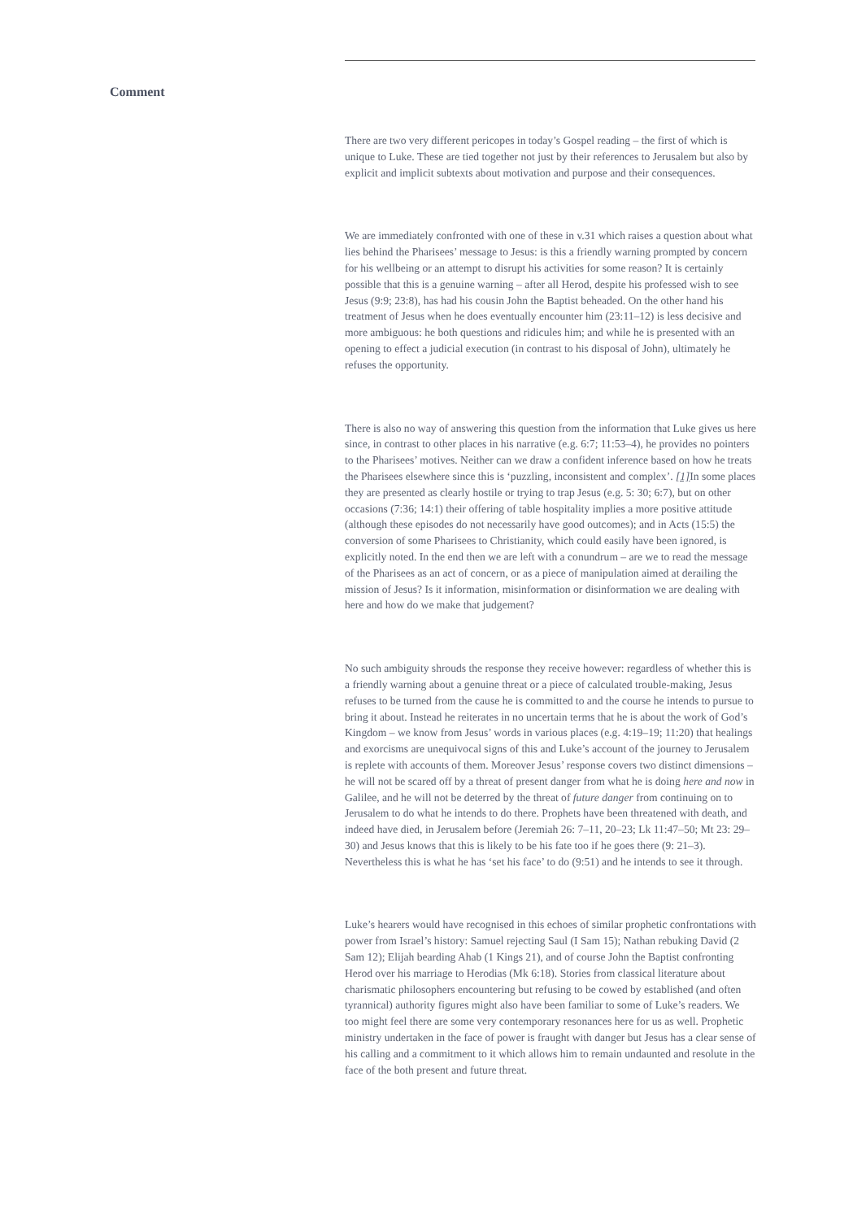Comment
There are two very different pericopes in today’s Gospel reading – the first of which is unique to Luke. These are tied together not just by their references to Jerusalem but also by explicit and implicit subtexts about motivation and purpose and their consequences.
We are immediately confronted with one of these in v.31 which raises a question about what lies behind the Pharisees’ message to Jesus: is this a friendly warning prompted by concern for his wellbeing or an attempt to disrupt his activities for some reason? It is certainly possible that this is a genuine warning – after all Herod, despite his professed wish to see Jesus (9:9; 23:8), has had his cousin John the Baptist beheaded. On the other hand his treatment of Jesus when he does eventually encounter him (23:11–12) is less decisive and more ambiguous: he both questions and ridicules him; and while he is presented with an opening to effect a judicial execution (in contrast to his disposal of John), ultimately he refuses the opportunity.
There is also no way of answering this question from the information that Luke gives us here since, in contrast to other places in his narrative (e.g. 6:7; 11:53–4), he provides no pointers to the Pharisees’ motives. Neither can we draw a confident inference based on how he treats the Pharisees elsewhere since this is ‘puzzling, inconsistent and complex’. [1] In some places they are presented as clearly hostile or trying to trap Jesus (e.g. 5: 30; 6:7), but on other occasions (7:36; 14:1) their offering of table hospitality implies a more positive attitude (although these episodes do not necessarily have good outcomes); and in Acts (15:5) the conversion of some Pharisees to Christianity, which could easily have been ignored, is explicitly noted. In the end then we are left with a conundrum – are we to read the message of the Pharisees as an act of concern, or as a piece of manipulation aimed at derailing the mission of Jesus? Is it information, misinformation or disinformation we are dealing with here and how do we make that judgement?
No such ambiguity shrouds the response they receive however: regardless of whether this is a friendly warning about a genuine threat or a piece of calculated trouble-making, Jesus refuses to be turned from the cause he is committed to and the course he intends to pursue to bring it about. Instead he reiterates in no uncertain terms that he is about the work of God’s Kingdom – we know from Jesus’ words in various places (e.g. 4:19–19; 11:20) that healings and exorcisms are unequivocal signs of this and Luke’s account of the journey to Jerusalem is replete with accounts of them. Moreover Jesus’ response covers two distinct dimensions – he will not be scared off by a threat of present danger from what he is doing here and now in Galilee, and he will not be deterred by the threat of future danger from continuing on to Jerusalem to do what he intends to do there. Prophets have been threatened with death, and indeed have died, in Jerusalem before (Jeremiah 26: 7–11, 20–23; Lk 11:47–50; Mt 23: 29–30) and Jesus knows that this is likely to be his fate too if he goes there (9: 21–3). Nevertheless this is what he has ‘set his face’ to do (9:51) and he intends to see it through.
Luke’s hearers would have recognised in this echoes of similar prophetic confrontations with power from Israel’s history: Samuel rejecting Saul (I Sam 15); Nathan rebuking David (2 Sam 12); Elijah bearding Ahab (1 Kings 21), and of course John the Baptist confronting Herod over his marriage to Herodias (Mk 6:18). Stories from classical literature about charismatic philosophers encountering but refusing to be cowed by established (and often tyrannical) authority figures might also have been familiar to some of Luke’s readers. We too might feel there are some very contemporary resonances here for us as well. Prophetic ministry undertaken in the face of power is fraught with danger but Jesus has a clear sense of his calling and a commitment to it which allows him to remain undaunted and resolute in the face of the both present and future threat.